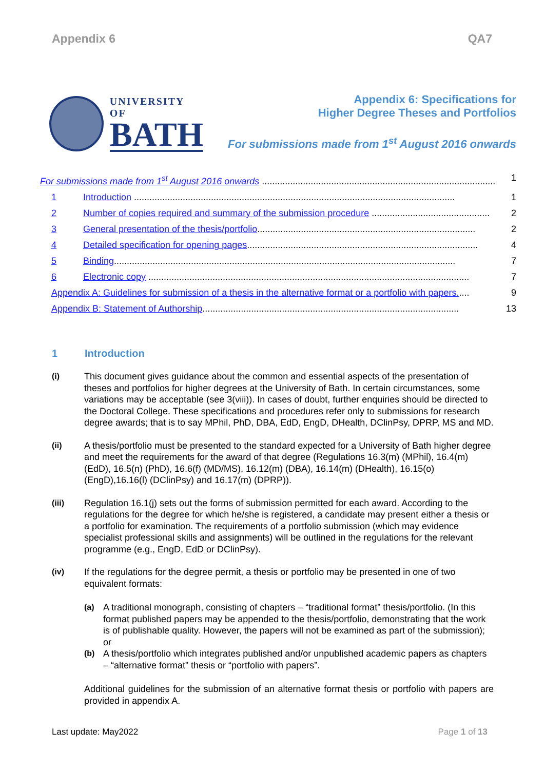Appendix 6 QA7
UNIVERSITY OF
BATH
Appendix 6: Specifications for
Higher Degree Theses and Portfolios
For submissions made from 1<sup>st</sup> August 2016 onwards
For submissions made from 1<sup>st</sup> August 2016 onwards ........................................................................................... 1
1 Introduction ............................................................................................................................. 1
2 Number of copies required and summary of the submission procedure .............................................. 2
3 General presentation of the thesis/portfolio..................................................................................... 2
4 Detailed specification for opening pages.......................................................................................... 4
5 Binding..................................................................................................................................... 7
6 Electronic copy ............................................................................................................................. 7
Appendix A: Guidelines for submission of a thesis in the alternative format or a portfolio with papers..... 9
Appendix B: Statement of Authorship.................................................................................................... 13
1 Introduction
(i) This document gives guidance about the common and essential aspects of the presentation of theses and portfolios for higher degrees at the University of Bath. In certain circumstances, some variations may be acceptable (see 3(viii)). In cases of doubt, further enquiries should be directed to the Doctoral College. These specifications and procedures refer only to submissions for research degree awards; that is to say MPhil, PhD, DBA, EdD, EngD, DHealth, DClinPsy, DPRP, MS and MD.
(ii) A thesis/portfolio must be presented to the standard expected for a University of Bath higher degree and meet the requirements for the award of that degree (Regulations 16.3(m) (MPhil), 16.4(m) (EdD), 16.5(n) (PhD), 16.6(f) (MD/MS), 16.12(m) (DBA), 16.14(m) (DHealth), 16.15(o) (EngD),16.16(l) (DClinPsy) and 16.17(m) (DPRP)).
(iii) Regulation 16.1(j) sets out the forms of submission permitted for each award. According to the regulations for the degree for which he/she is registered, a candidate may present either a thesis or a portfolio for examination. The requirements of a portfolio submission (which may evidence specialist professional skills and assignments) will be outlined in the regulations for the relevant programme (e.g., EngD, EdD or DClinPsy).
(iv) If the regulations for the degree permit, a thesis or portfolio may be presented in one of two equivalent formats:
(a) A traditional monograph, consisting of chapters – “traditional format” thesis/portfolio. (In this format published papers may be appended to the thesis/portfolio, demonstrating that the work is of publishable quality. However, the papers will not be examined as part of the submission); or
(b) A thesis/portfolio which integrates published and/or unpublished academic papers as chapters – “alternative format” thesis or “portfolio with papers”.
Additional guidelines for the submission of an alternative format thesis or portfolio with papers are provided in appendix A.
Last update: May2022 Page 1 of 13